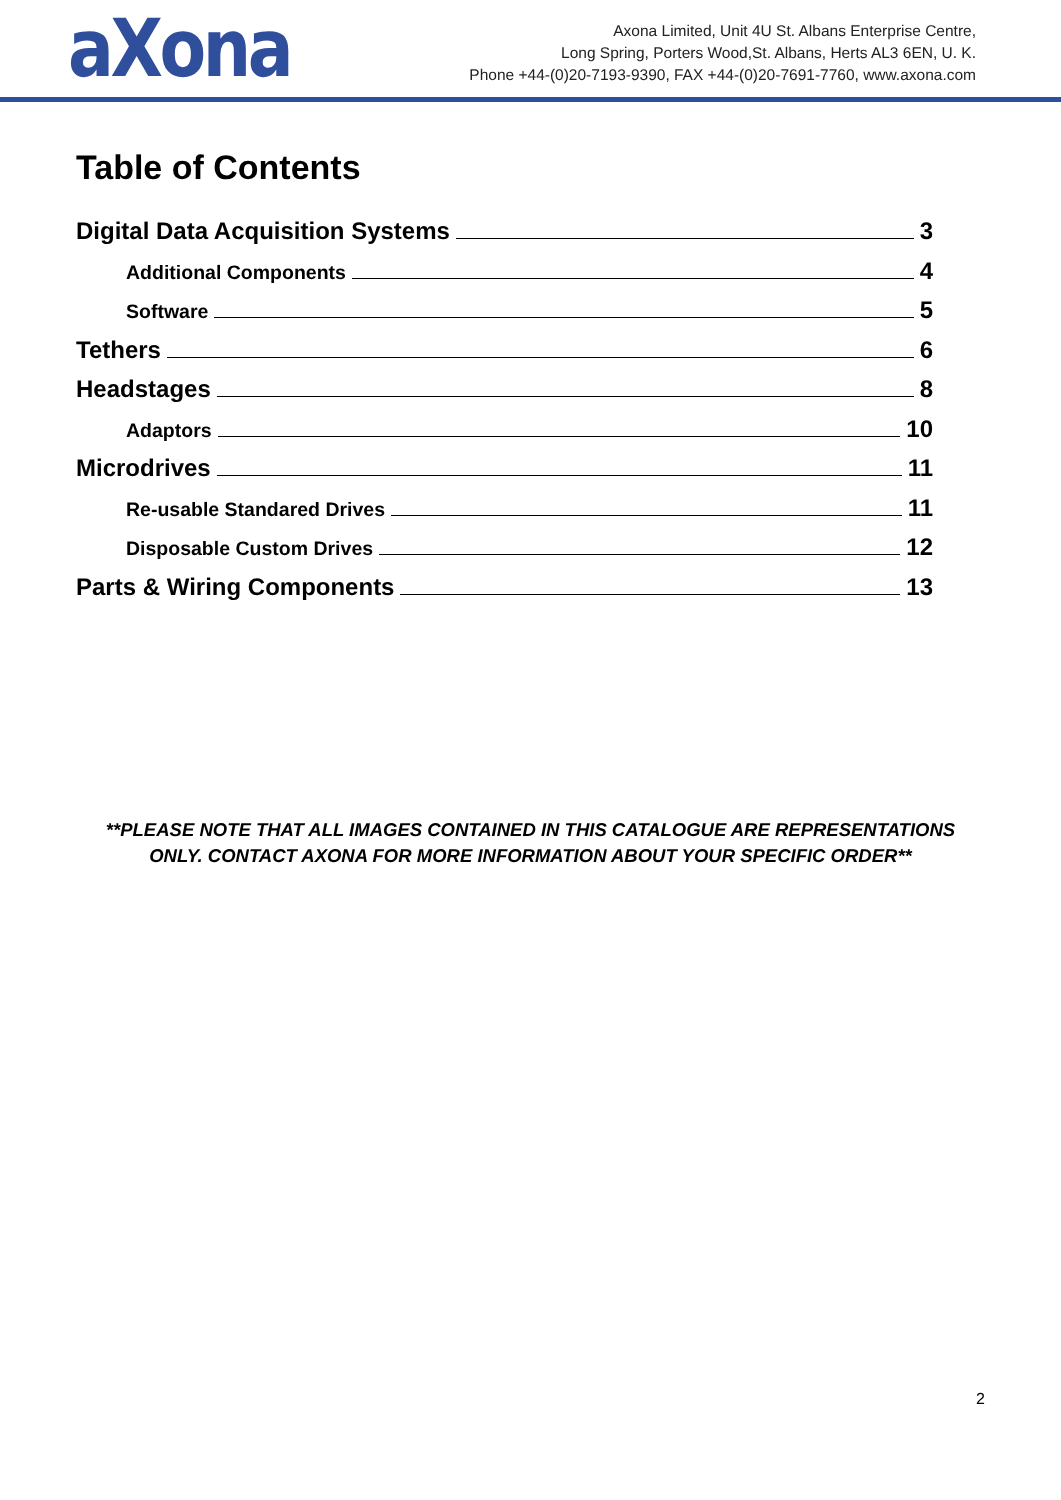aXona
Axona Limited, Unit 4U St. Albans Enterprise Centre,
Long Spring, Porters Wood,St. Albans, Herts AL3 6EN, U. K.
Phone +44-(0)20-7193-9390, FAX +44-(0)20-7691-7760, www.axona.com
Table of Contents
Digital Data Acquisition Systems 3
Additional Components 4
Software 5
Tethers 6
Headstages 8
Adaptors 10
Microdrives 11
Re-usable Standared Drives 11
Disposable Custom Drives 12
Parts & Wiring Components 13
**PLEASE NOTE THAT ALL IMAGES CONTAINED IN THIS CATALOGUE ARE REPRESENTATIONS ONLY. CONTACT AXONA FOR MORE INFORMATION ABOUT YOUR SPECIFIC ORDER**
2